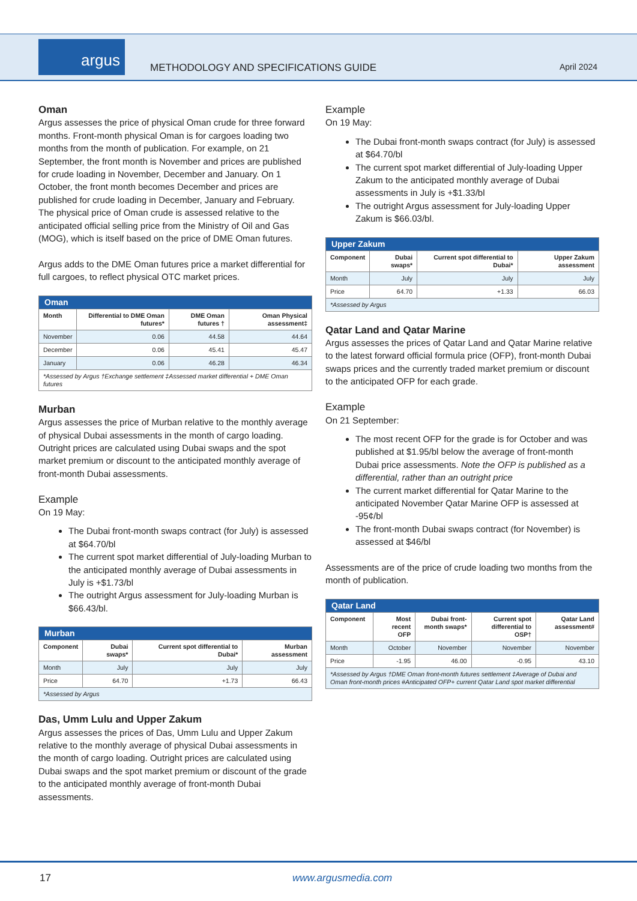argus
METHODOLOGY AND SPECIFICATIONS GUIDE
April 2024
Oman
Argus assesses the price of physical Oman crude for three forward months. Front-month physical Oman is for cargoes loading two months from the month of publication. For example, on 21 September, the front month is November and prices are published for crude loading in November, December and January. On 1 October, the front month becomes December and prices are published for crude loading in December, January and February.
The physical price of Oman crude is assessed relative to the anticipated official selling price from the Ministry of Oil and Gas (MOG), which is itself based on the price of DME Oman futures.
Argus adds to the DME Oman futures price a market differential for full cargoes, to reflect physical OTC market prices.
| Oman | | | |
| --- | --- | --- | --- |
| Month | Differential to DME Oman futures* | DME Oman futures † | Oman Physical assessment‡ |
| November | 0.06 | 44.58 | 44.64 |
| December | 0.06 | 45.41 | 45.47 |
| January | 0.06 | 46.28 | 46.34 |
| *Assessed by Argus †Exchange settlement ‡Assessed market differential + DME Oman futures | | | |
Murban
Argus assesses the price of Murban relative to the monthly average of physical Dubai assessments in the month of cargo loading. Outright prices are calculated using Dubai swaps and the spot market premium or discount to the anticipated monthly average of front-month Dubai assessments.
Example
On 19 May:
The Dubai front-month swaps contract (for July) is assessed at $64.70/bl
The current spot market differential of July-loading Murban to the anticipated monthly average of Dubai assessments in July is +$1.73/bl
The outright Argus assessment for July-loading Murban is $66.43/bl.
| Murban | | | |
| --- | --- | --- | --- |
| Component | Dubai swaps* | Current spot differential to Dubai* | Murban assessment |
| Month | July | July | July |
| Price | 64.70 | +1.73 | 66.43 |
| *Assessed by Argus | | | |
Das, Umm Lulu and Upper Zakum
Argus assesses the prices of Das, Umm Lulu and Upper Zakum relative to the monthly average of physical Dubai assessments in the month of cargo loading. Outright prices are calculated using Dubai swaps and the spot market premium or discount of the grade to the anticipated monthly average of front-month Dubai assessments.
Example
On 19 May:
The Dubai front-month swaps contract (for July) is assessed at $64.70/bl
The current spot market differential of July-loading Upper Zakum to the anticipated monthly average of Dubai assessments in July is +$1.33/bl
The outright Argus assessment for July-loading Upper Zakum is $66.03/bl.
| Upper Zakum | | | |
| --- | --- | --- | --- |
| Component | Dubai swaps* | Current spot differential to Dubai* | Upper Zakum assessment |
| Month | July | July | July |
| Price | 64.70 | +1.33 | 66.03 |
| *Assessed by Argus | | | |
Qatar Land and Qatar Marine
Argus assesses the prices of Qatar Land and Qatar Marine relative to the latest forward official formula price (OFP), front-month Dubai swaps prices and the currently traded market premium or discount to the anticipated OFP for each grade.
Example
On 21 September:
The most recent OFP for the grade is for October and was published at $1.95/bl below the average of front-month Dubai price assessments. Note the OFP is published as a differential, rather than an outright price
The current market differential for Qatar Marine to the anticipated November Qatar Marine OFP is assessed at -95¢/bl
The front-month Dubai swaps contract (for November) is assessed at $46/bl
Assessments are of the price of crude loading two months from the month of publication.
| Qatar Land | | | | |
| --- | --- | --- | --- | --- |
| Component | Most recent OFP | Dubai front-month swaps* | Current spot differential to OSP† | Qatar Land assessment# |
| Month | October | November | November | November |
| Price | -1.95 | 46.00 | -0.95 | 43.10 |
| *Assessed by Argus †DME Oman front-month futures settlement ‡Average of Dubai and Oman front-month prices #Anticipated OFP+ current Qatar Land spot market differential | | | | |
17 www.argusmedia.com